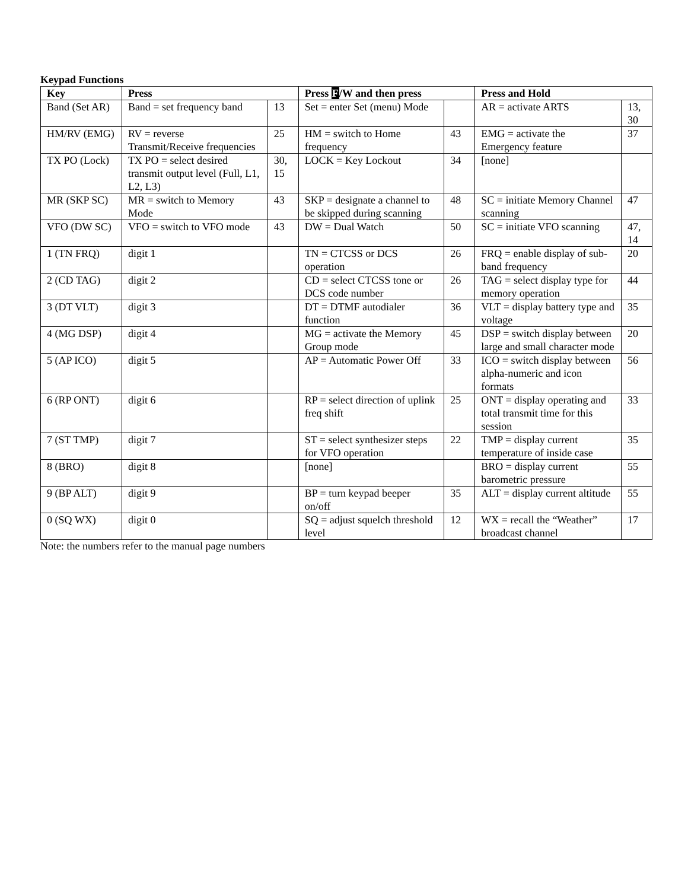Keypad Functions
| Key | Press | | Press F /W and then press | | Press and Hold | |
| --- | --- | --- | --- | --- | --- | --- |
| Band (Set AR) | Band = set frequency band | 13 | Set = enter Set (menu) Mode | | AR = activate ARTS | 13, 30 |
| HM/RV (EMG) | RV = reverse Transmit/Receive frequencies | 25 | HM = switch to Home frequency | 43 | EMG = activate the Emergency feature | 37 |
| TX PO (Lock) | TX PO = select desired transmit output level (Full, L1, L2, L3) | 30, 15 | LOCK = Key Lockout | 34 | [none] | |
| MR (SKP SC) | MR = switch to Memory Mode | 43 | SKP = designate a channel to be skipped during scanning | 48 | SC = initiate Memory Channel scanning | 47 |
| VFO (DW SC) | VFO = switch to VFO mode | 43 | DW = Dual Watch | 50 | SC = initiate VFO scanning | 47, 14 |
| 1 (TN FRQ) | digit 1 | | TN = CTCSS or DCS operation | 26 | FRQ = enable display of sub-band frequency | 20 |
| 2 (CD TAG) | digit 2 | | CD = select CTCSS tone or DCS code number | 26 | TAG = select display type for memory operation | 44 |
| 3 (DT VLT) | digit 3 | | DT = DTMF autodialer function | 36 | VLT = display battery type and voltage | 35 |
| 4 (MG DSP) | digit 4 | | MG = activate the Memory Group mode | 45 | DSP = switch display between large and small character mode | 20 |
| 5 (AP ICO) | digit 5 | | AP = Automatic Power Off | 33 | ICO = switch display between alpha-numeric and icon formats | 56 |
| 6 (RP ONT) | digit 6 | | RP = select direction of uplink freq shift | 25 | ONT = display operating and total transmit time for this session | 33 |
| 7 (ST TMP) | digit 7 | | ST = select synthesizer steps for VFO operation | 22 | TMP = display current temperature of inside case | 35 |
| 8 (BRO) | digit 8 | | [none] | | BRO = display current barometric pressure | 55 |
| 9 (BP ALT) | digit 9 | | BP = turn keypad beeper on/off | 35 | ALT = display current altitude | 55 |
| 0 (SQ WX) | digit 0 | | SQ = adjust squelch threshold level | 12 | WX = recall the “Weather” broadcast channel | 17 |
Note: the numbers refer to the manual page numbers